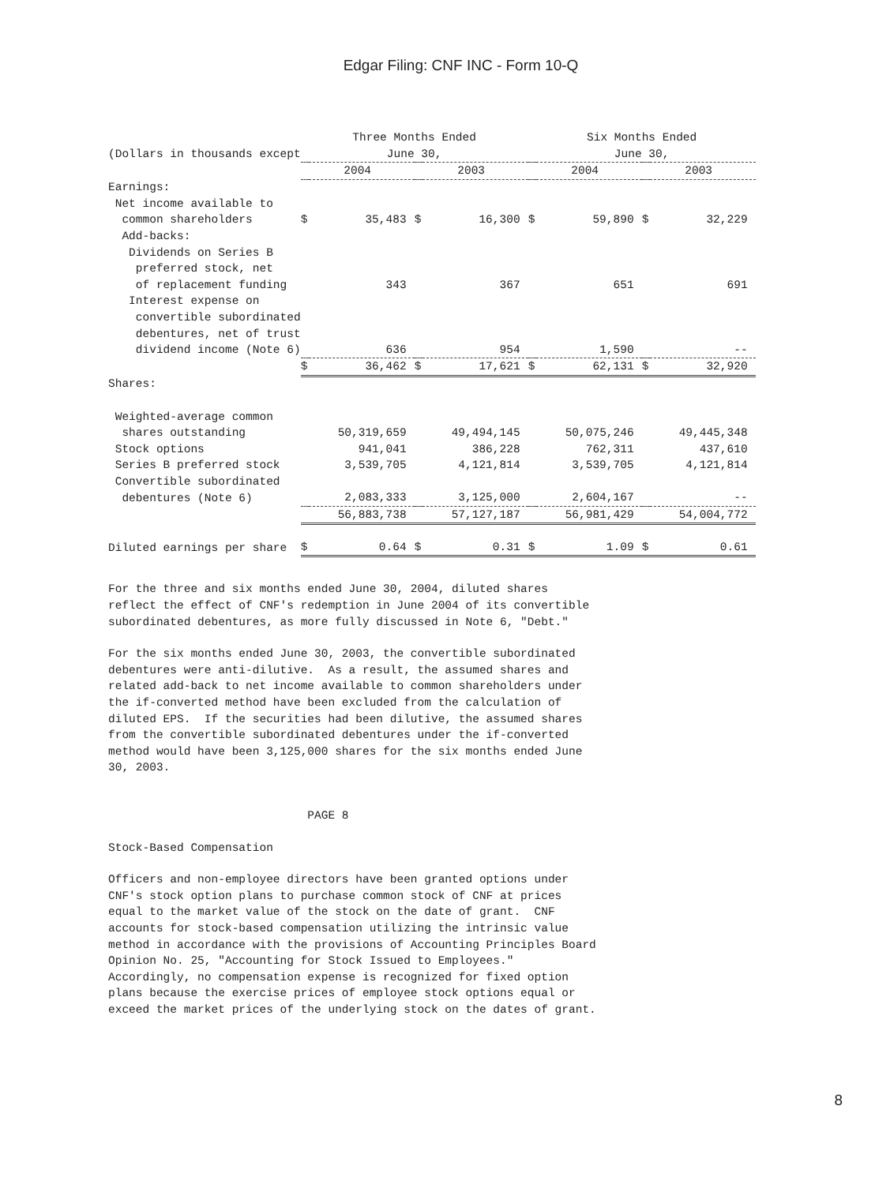Edgar Filing: CNF INC - Form 10-Q
| (Dollars in thousands except | Three Months Ended June 30, | | | | Six Months Ended June 30, | | | |
| | 2004 | | 2003 | | 2004 | | 2003 | |
| Earnings: | | | | | | | | |
| Net income available to common shareholders | $ | 35,483 | $ | 16,300 | $ | 59,890 | $ | 32,229 |
| Add-backs: Dividends on Series B preferred stock, net of replacement funding | | 343 | | 367 | | 651 | | 691 |
| Interest expense on convertible subordinated debentures, net of trust dividend income (Note 6) | | 636 | | 954 | | 1,590 | | -- |
| | $ | 36,462 | $ | 17,621 | $ | 62,131 | $ | 32,920 |
| Shares: | | | | | | | | |
| Weighted-average common shares outstanding | | 50,319,659 | | 49,494,145 | | 50,075,246 | | 49,445,348 |
| Stock options | | 941,041 | | 386,228 | | 762,311 | | 437,610 |
| Series B preferred stock | | 3,539,705 | | 4,121,814 | | 3,539,705 | | 4,121,814 |
| Convertible subordinated debentures (Note 6) | | 2,083,333 | | 3,125,000 | | 2,604,167 | | -- |
| | | 56,883,738 | | 57,127,187 | | 56,981,429 | | 54,004,772 |
| Diluted earnings per share | $ | 0.64 | $ | 0.31 | $ | 1.09 | $ | 0.61 |
For the three and six months ended June 30, 2004, diluted shares reflect the effect of CNF's redemption in June 2004 of its convertible subordinated debentures, as more fully discussed in Note 6, "Debt."
For the six months ended June 30, 2003, the convertible subordinated debentures were anti-dilutive. As a result, the assumed shares and related add-back to net income available to common shareholders under the if-converted method have been excluded from the calculation of diluted EPS. If the securities had been dilutive, the assumed shares from the convertible subordinated debentures under the if-converted method would have been 3,125,000 shares for the six months ended June 30, 2003.
PAGE 8
Stock-Based Compensation
Officers and non-employee directors have been granted options under CNF's stock option plans to purchase common stock of CNF at prices equal to the market value of the stock on the date of grant. CNF accounts for stock-based compensation utilizing the intrinsic value method in accordance with the provisions of Accounting Principles Board Opinion No. 25, "Accounting for Stock Issued to Employees." Accordingly, no compensation expense is recognized for fixed option plans because the exercise prices of employee stock options equal or exceed the market prices of the underlying stock on the dates of grant.
8